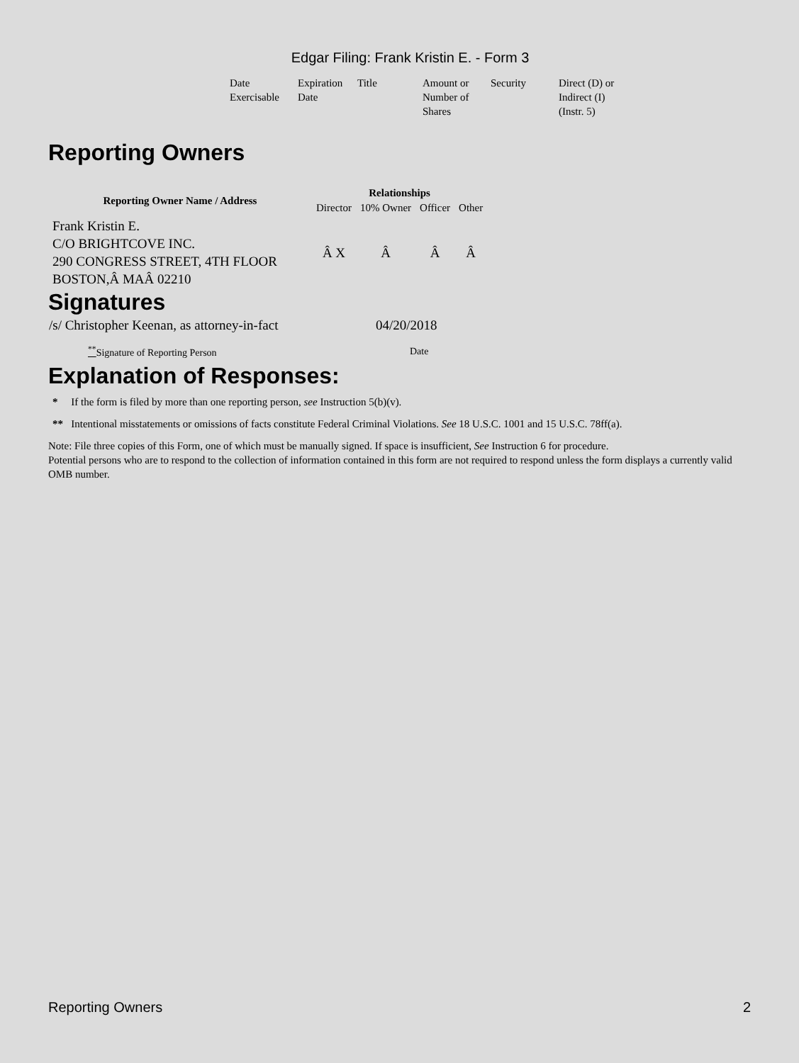Edgar Filing: Frank Kristin E. - Form 3
| Date Exercisable | Expiration Date | Title | Amount or Number of Shares | Security | Direct (D) or Indirect (I) (Instr. 5) |
Reporting Owners
| Reporting Owner Name / Address | Relationships | | | |
| --- | --- | --- | --- | --- |
| | Director | 10% Owner | Officer | Other |
| Frank Kristin E. C/O BRIGHTCOVE INC. 290 CONGRESS STREET, 4TH FLOOR BOSTON,Â MAÂ 02210 | Â X | Â | Â | Â |
Signatures
| /s/ Christopher Keenan, as attorney-in-fact | 04/20/2018 |
| <sup>**</sup> Signature of Reporting Person | Date |
Explanation of Responses:
* If the form is filed by more than one reporting person, see Instruction 5(b)(v).
** Intentional misstatements or omissions of facts constitute Federal Criminal Violations. See 18 U.S.C. 1001 and 15 U.S.C. 78ff(a).
Note: File three copies of this Form, one of which must be manually signed. If space is insufficient, See Instruction 6 for procedure.
Potential persons who are to respond to the collection of information contained in this form are not required to respond unless the form displays a currently valid OMB number.
Reporting Owners 2